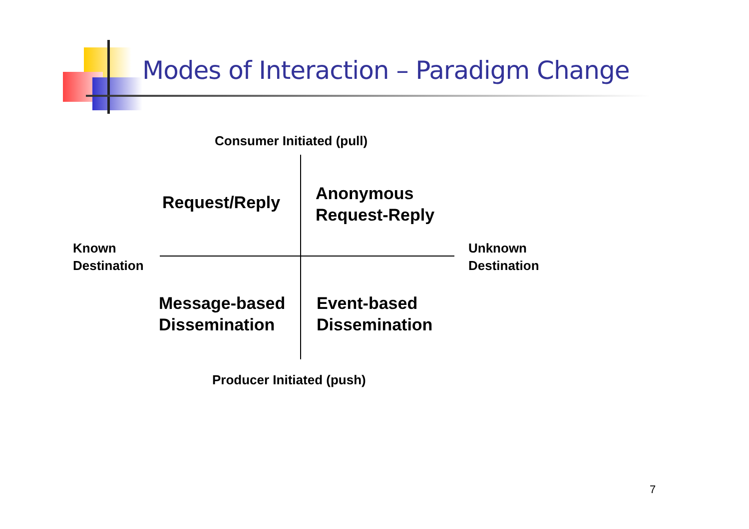Modes of Interaction – Paradigm Change
Consumer Initiated (pull)
Request/Reply
Anonymous
Request-Reply
Known
Destination
Unknown
Destination
Message-based
Dissemination
Event-based
Dissemination
Producer Initiated (push)
7